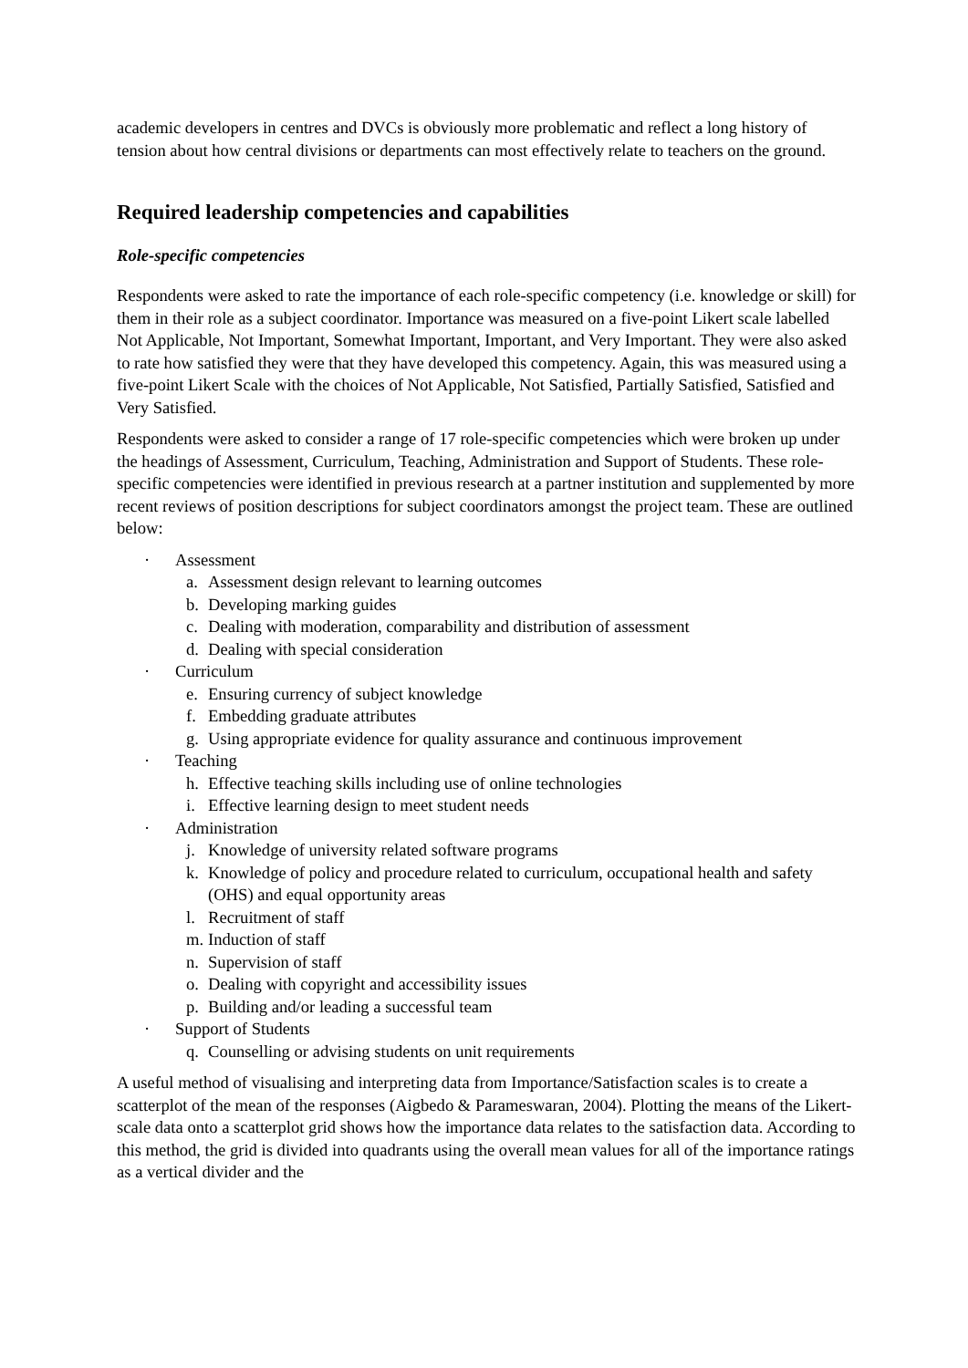academic developers in centres and DVCs is obviously more problematic and reflect a long history of tension about how central divisions or departments can most effectively relate to teachers on the ground.
Required leadership competencies and capabilities
Role-specific competencies
Respondents were asked to rate the importance of each role-specific competency (i.e. knowledge or skill) for them in their role as a subject coordinator. Importance was measured on a five-point Likert scale labelled Not Applicable, Not Important, Somewhat Important, Important, and Very Important. They were also asked to rate how satisfied they were that they have developed this competency. Again, this was measured using a five-point Likert Scale with the choices of Not Applicable, Not Satisfied, Partially Satisfied, Satisfied and Very Satisfied.
Respondents were asked to consider a range of 17 role-specific competencies which were broken up under the headings of Assessment, Curriculum, Teaching, Administration and Support of Students. These role-specific competencies were identified in previous research at a partner institution and supplemented by more recent reviews of position descriptions for subject coordinators amongst the project team. These are outlined below:
· Assessment
a. Assessment design relevant to learning outcomes
b. Developing marking guides
c. Dealing with moderation, comparability and distribution of assessment
d. Dealing with special consideration
· Curriculum
e. Ensuring currency of subject knowledge
f. Embedding graduate attributes
g. Using appropriate evidence for quality assurance and continuous improvement
· Teaching
h. Effective teaching skills including use of online technologies
i. Effective learning design to meet student needs
· Administration
j. Knowledge of university related software programs
k. Knowledge of policy and procedure related to curriculum, occupational health and safety (OHS) and equal opportunity areas
l. Recruitment of staff
m. Induction of staff
n. Supervision of staff
o. Dealing with copyright and accessibility issues
p. Building and/or leading a successful team
· Support of Students
q. Counselling or advising students on unit requirements
A useful method of visualising and interpreting data from Importance/Satisfaction scales is to create a scatterplot of the mean of the responses (Aigbedo & Parameswaran, 2004). Plotting the means of the Likert-scale data onto a scatterplot grid shows how the importance data relates to the satisfaction data. According to this method, the grid is divided into quadrants using the overall mean values for all of the importance ratings as a vertical divider and the